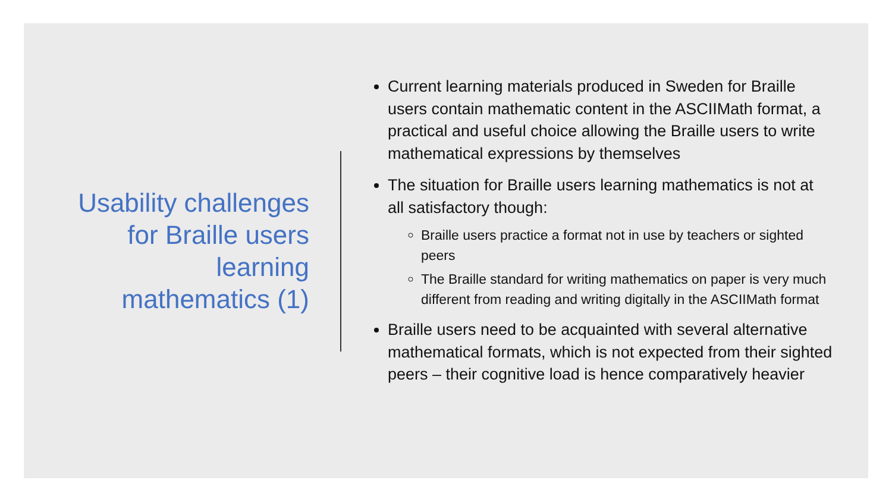Usability challenges
for Braille users
learning
mathematics (1)
Current learning materials produced in Sweden for Braille users contain mathematic content in the ASCIIMath format, a practical and useful choice allowing the Braille users to write mathematical expressions by themselves
The situation for Braille users learning mathematics is not at all satisfactory though:
Braille users practice a format not in use by teachers or sighted peers
The Braille standard for writing mathematics on paper is very much different from reading and writing digitally in the ASCIIMath format
Braille users need to be acquainted with several alternative mathematical formats, which is not expected from their sighted peers – their cognitive load is hence comparatively heavier